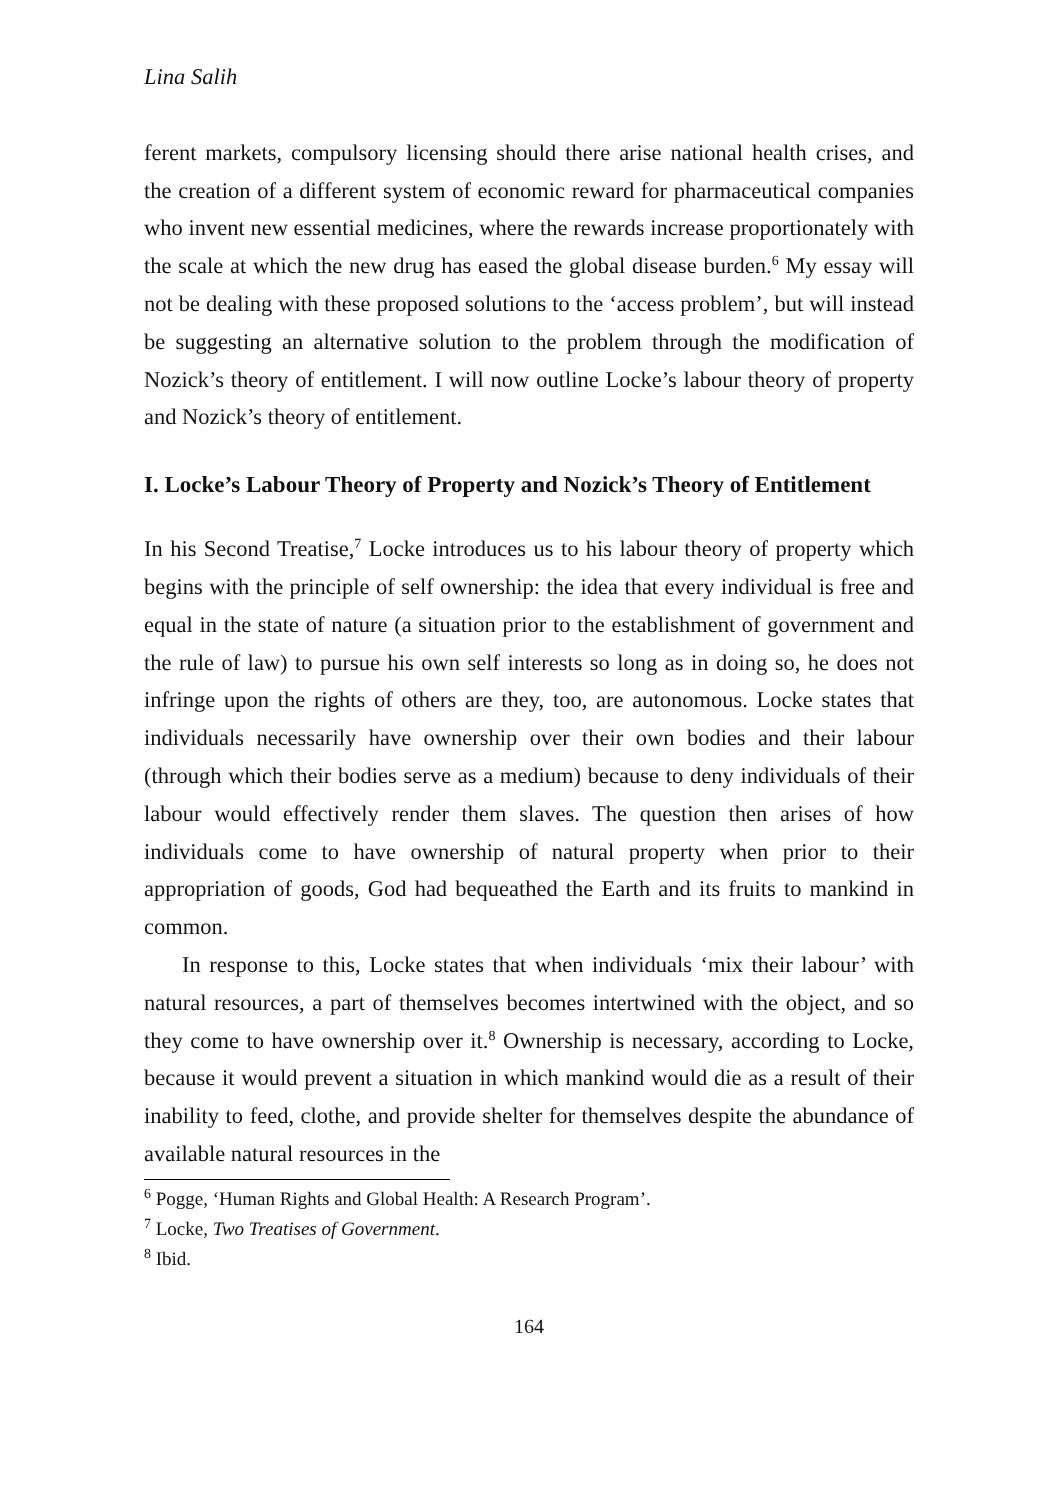Lina Salih
ferent markets, compulsory licensing should there arise national health crises, and the creation of a different system of economic reward for pharmaceutical companies who invent new essential medicines, where the rewards increase proportionately with the scale at which the new drug has eased the global disease burden.<sup>6</sup> My essay will not be dealing with these proposed solutions to the ‘access problem’, but will instead be suggesting an alternative solution to the problem through the modification of Nozick’s theory of entitlement. I will now outline Locke’s labour theory of property and Nozick’s theory of entitlement.
I. Locke’s Labour Theory of Property and Nozick’s Theory of Entitlement
In his Second Treatise,<sup>7</sup> Locke introduces us to his labour theory of property which begins with the principle of self ownership: the idea that every individual is free and equal in the state of nature (a situation prior to the establishment of government and the rule of law) to pursue his own self interests so long as in doing so, he does not infringe upon the rights of others are they, too, are autonomous. Locke states that individuals necessarily have ownership over their own bodies and their labour (through which their bodies serve as a medium) because to deny individuals of their labour would effectively render them slaves. The question then arises of how individuals come to have ownership of natural property when prior to their appropriation of goods, God had bequeathed the Earth and its fruits to mankind in common.
In response to this, Locke states that when individuals ‘mix their labour’ with natural resources, a part of themselves becomes intertwined with the object, and so they come to have ownership over it.<sup>8</sup> Ownership is necessary, according to Locke, because it would prevent a situation in which mankind would die as a result of their inability to feed, clothe, and provide shelter for themselves despite the abundance of available natural resources in the
<sup>6</sup> Pogge, ‘Human Rights and Global Health: A Research Program’.
<sup>7</sup> Locke, Two Treatises of Government.
<sup>8</sup> Ibid.
164